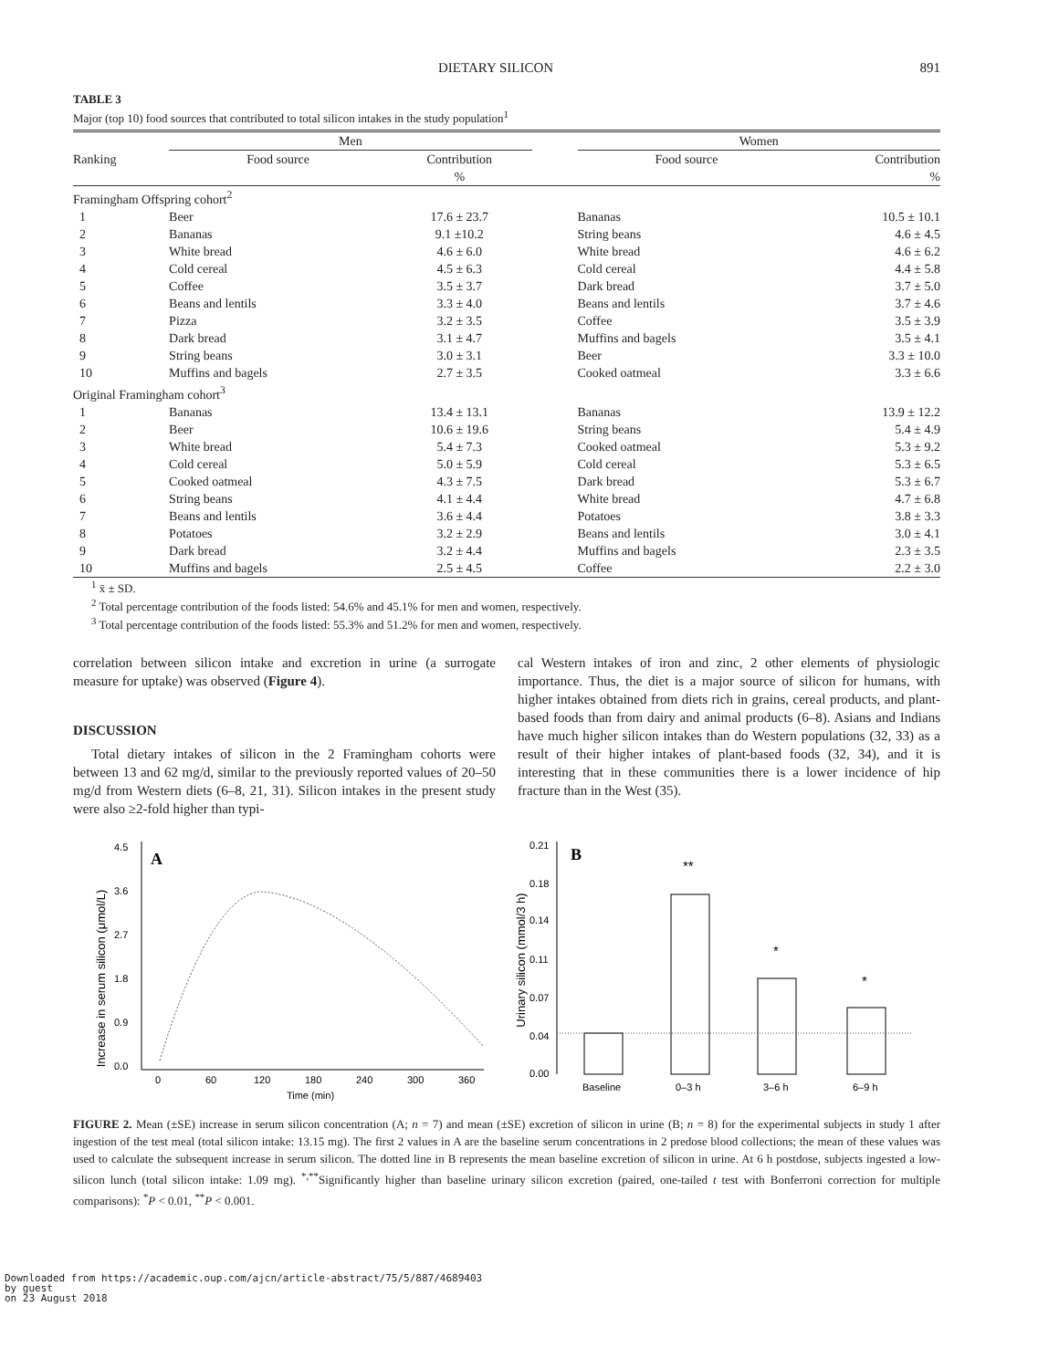DIETARY SILICON 891
TABLE 3
Major (top 10) food sources that contributed to total silicon intakes in the study population<sup>1</sup>
| | Men | | | Women | |
| --- | --- | --- | --- | --- | --- |
| Ranking | Food source | Contribution | | Food source | Contribution |
| | | % | | | % |
| Framingham Offspring cohort<sup>2</sup> | | | | | |
| 1 | Beer | 17.6 ± 23.7 | | Bananas | 10.5 ± 10.1 |
| 2 | Bananas | 9.1 ±10.2 | | String beans | 4.6 ± 4.5 |
| 3 | White bread | 4.6 ± 6.0 | | White bread | 4.6 ± 6.2 |
| 4 | Cold cereal | 4.5 ± 6.3 | | Cold cereal | 4.4 ± 5.8 |
| 5 | Coffee | 3.5 ± 3.7 | | Dark bread | 3.7 ± 5.0 |
| 6 | Beans and lentils | 3.3 ± 4.0 | | Beans and lentils | 3.7 ± 4.6 |
| 7 | Pizza | 3.2 ± 3.5 | | Coffee | 3.5 ± 3.9 |
| 8 | Dark bread | 3.1 ± 4.7 | | Muffins and bagels | 3.5 ± 4.1 |
| 9 | String beans | 3.0 ± 3.1 | | Beer | 3.3 ± 10.0 |
| 10 | Muffins and bagels | 2.7 ± 3.5 | | Cooked oatmeal | 3.3 ± 6.6 |
| Original Framingham cohort<sup>3</sup> | | | | | |
| 1 | Bananas | 13.4 ± 13.1 | | Bananas | 13.9 ± 12.2 |
| 2 | Beer | 10.6 ± 19.6 | | String beans | 5.4 ± 4.9 |
| 3 | White bread | 5.4 ± 7.3 | | Cooked oatmeal | 5.3 ± 9.2 |
| 4 | Cold cereal | 5.0 ± 5.9 | | Cold cereal | 5.3 ± 6.5 |
| 5 | Cooked oatmeal | 4.3 ± 7.5 | | Dark bread | 5.3 ± 6.7 |
| 6 | String beans | 4.1 ± 4.4 | | White bread | 4.7 ± 6.8 |
| 7 | Beans and lentils | 3.6 ± 4.4 | | Potatoes | 3.8 ± 3.3 |
| 8 | Potatoes | 3.2 ± 2.9 | | Beans and lentils | 3.0 ± 4.1 |
| 9 | Dark bread | 3.2 ± 4.4 | | Muffins and bagels | 2.3 ± 3.5 |
| 10 | Muffins and bagels | 2.5 ± 4.5 | | Coffee | 2.2 ± 3.0 |
<sup>1</sup> x̄ ± SD.
<sup>2</sup> Total percentage contribution of the foods listed: 54.6% and 45.1% for men and women, respectively.
<sup>3</sup> Total percentage contribution of the foods listed: 55.3% and 51.2% for men and women, respectively.
correlation between silicon intake and excretion in urine (a surrogate measure for uptake) was observed (Figure 4).
DISCUSSION
Total dietary intakes of silicon in the 2 Framingham cohorts were between 13 and 62 mg/d, similar to the previously reported values of 20–50 mg/d from Western diets (6–8, 21, 31). Silicon intakes in the present study were also ≥2-fold higher than typi-
cal Western intakes of iron and zinc, 2 other elements of physiologic importance. Thus, the diet is a major source of silicon for humans, with higher intakes obtained from diets rich in grains, cereal products, and plant-based foods than from dairy and animal products (6–8). Asians and Indians have much higher silicon intakes than do Western populations (32, 33) as a result of their higher intakes of plant-based foods (32, 34), and it is interesting that in these communities there is a lower incidence of hip fracture than in the West (35).
Increase in serum silicon (μmol/L)
4.5
3.6
2.7
1.8
0.9
0.0
0
60
120
180
240
300
360
Time (min)
A
Urinary silicon (mmol/3 h)
0.21
0.18
0.14
0.11
0.07
0.04
0.00
B
**
*
*
Baseline
0–3 h
3–6 h
6–9 h
FIGURE 2. Mean (±SE) increase in serum silicon concentration (A; n = 7) and mean (±SE) excretion of silicon in urine (B; n = 8) for the experimental subjects in study 1 after ingestion of the test meal (total silicon intake: 13.15 mg). The first 2 values in A are the baseline serum concentrations in 2 predose blood collections; the mean of these values was used to calculate the subsequent increase in serum silicon. The dotted line in B represents the mean baseline excretion of silicon in urine. At 6 h postdose, subjects ingested a low-silicon lunch (total silicon intake: 1.09 mg). <sup>*,**</sup>Significantly higher than baseline urinary silicon excretion (paired, one-tailed t test with Bonferroni correction for multiple comparisons): <sup>*</sup>P < 0.01, <sup>**</sup>P < 0.001.
Downloaded from https://academic.oup.com/ajcn/article-abstract/75/5/887/4689403
by guest
on 23 August 2018